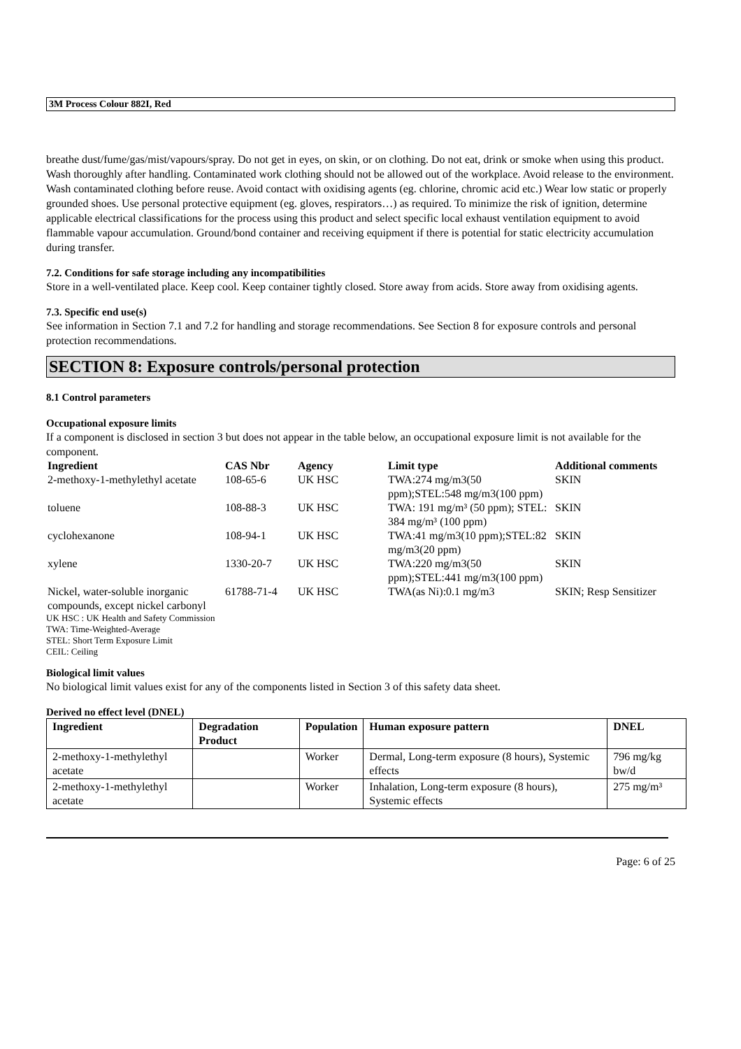3M Process Colour 882I, Red
breathe dust/fume/gas/mist/vapours/spray. Do not get in eyes, on skin, or on clothing. Do not eat, drink or smoke when using this product. Wash thoroughly after handling. Contaminated work clothing should not be allowed out of the workplace. Avoid release to the environment. Wash contaminated clothing before reuse. Avoid contact with oxidising agents (eg. chlorine, chromic acid etc.) Wear low static or properly grounded shoes. Use personal protective equipment (eg. gloves, respirators…) as required. To minimize the risk of ignition, determine applicable electrical classifications for the process using this product and select specific local exhaust ventilation equipment to avoid flammable vapour accumulation. Ground/bond container and receiving equipment if there is potential for static electricity accumulation during transfer.
7.2. Conditions for safe storage including any incompatibilities
Store in a well-ventilated place. Keep cool. Keep container tightly closed. Store away from acids. Store away from oxidising agents.
7.3. Specific end use(s)
See information in Section 7.1 and 7.2 for handling and storage recommendations. See Section 8 for exposure controls and personal protection recommendations.
SECTION 8: Exposure controls/personal protection
8.1 Control parameters
Occupational exposure limits
If a component is disclosed in section 3 but does not appear in the table below, an occupational exposure limit is not available for the component.
| Ingredient | CAS Nbr | Agency | Limit type | Additional comments |
| --- | --- | --- | --- | --- |
| 2-methoxy-1-methylethyl acetate | 108-65-6 | UK HSC | TWA:274 mg/m3(50 ppm);STEL:548 mg/m3(100 ppm) | SKIN |
| toluene | 108-88-3 | UK HSC | TWA: 191 mg/m³ (50 ppm); STEL: 384 mg/m³ (100 ppm) | SKIN |
| cyclohexanone | 108-94-1 | UK HSC | TWA:41 mg/m3(10 ppm);STEL:82 mg/m3(20 ppm) | SKIN |
| xylene | 1330-20-7 | UK HSC | TWA:220 mg/m3(50 ppm);STEL:441 mg/m3(100 ppm) | SKIN |
| Nickel, water-soluble inorganic compounds, except nickel carbonyl | 61788-71-4 | UK HSC | TWA(as Ni):0.1 mg/m3 | SKIN; Resp Sensitizer |
UK HSC : UK Health and Safety Commission
TWA: Time-Weighted-Average
STEL: Short Term Exposure Limit
CEIL: Ceiling
Biological limit values
No biological limit values exist for any of the components listed in Section 3 of this safety data sheet.
Derived no effect level (DNEL)
| Ingredient | Degradation Product | Population | Human exposure pattern | DNEL |
| --- | --- | --- | --- | --- |
| 2-methoxy-1-methylethyl acetate | | Worker | Dermal, Long-term exposure (8 hours), Systemic effects | 796 mg/kg bw/d |
| 2-methoxy-1-methylethyl acetate | | Worker | Inhalation, Long-term exposure (8 hours), Systemic effects | 275 mg/m³ |
Page: 6 of 25